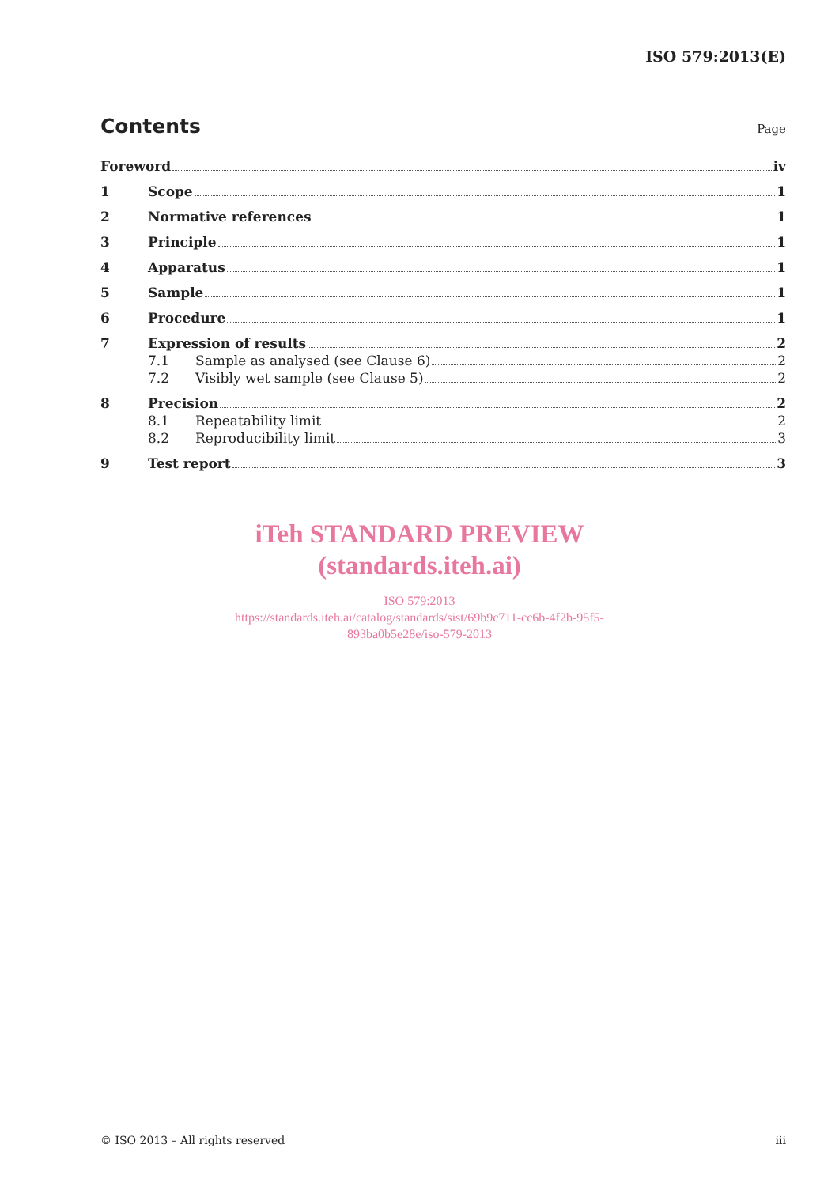ISO 579:2013(E)
Contents Page
Foreword iv
1 Scope 1
2 Normative references 1
3 Principle 1
4 Apparatus 1
5 Sample 1
6 Procedure 1
7 Expression of results 2
7.1 Sample as analysed (see Clause 6) 2
7.2 Visibly wet sample (see Clause 5) 2
8 Precision 2
8.1 Repeatability limit 2
8.2 Reproducibility limit 3
9 Test report 3
iTeh STANDARD PREVIEW
(standards.iteh.ai)
ISO 579:2013
https://standards.iteh.ai/catalog/standards/sist/69b9c711-cc6b-4f2b-95f5-
893ba0b5e28e/iso-579-2013
© ISO 2013 – All rights reserved iii